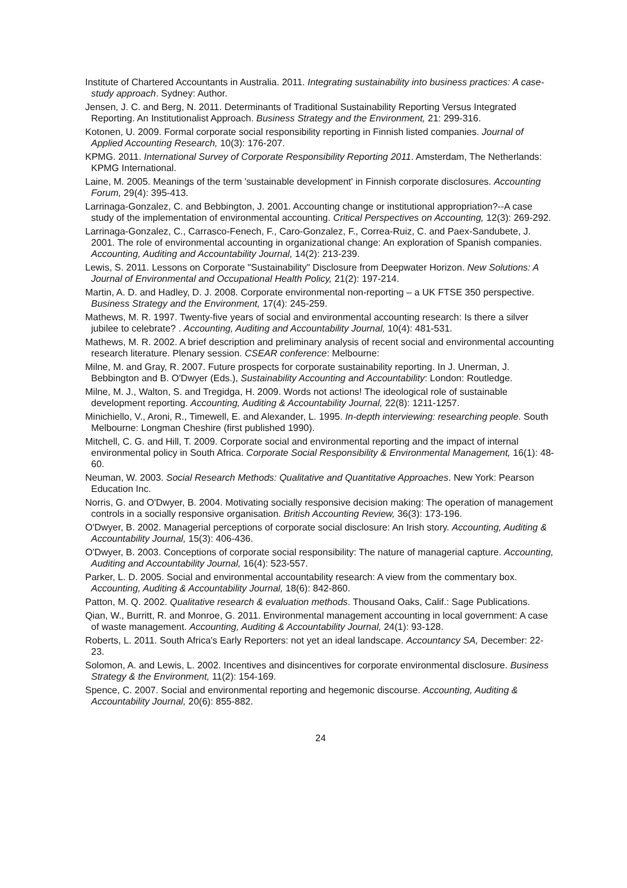Institute of Chartered Accountants in Australia. 2011. Integrating sustainability into business practices: A case-study approach. Sydney: Author.
Jensen, J. C. and Berg, N. 2011. Determinants of Traditional Sustainability Reporting Versus Integrated Reporting. An Institutionalist Approach. Business Strategy and the Environment, 21: 299-316.
Kotonen, U. 2009. Formal corporate social responsibility reporting in Finnish listed companies. Journal of Applied Accounting Research, 10(3): 176-207.
KPMG. 2011. International Survey of Corporate Responsibility Reporting 2011. Amsterdam, The Netherlands: KPMG International.
Laine, M. 2005. Meanings of the term 'sustainable development' in Finnish corporate disclosures. Accounting Forum, 29(4): 395-413.
Larrinaga-Gonzalez, C. and Bebbington, J. 2001. Accounting change or institutional appropriation?--A case study of the implementation of environmental accounting. Critical Perspectives on Accounting, 12(3): 269-292.
Larrinaga-Gonzalez, C., Carrasco-Fenech, F., Caro-Gonzalez, F., Correa-Ruiz, C. and Paex-Sandubete, J. 2001. The role of environmental accounting in organizational change: An exploration of Spanish companies. Accounting, Auditing and Accountability Journal, 14(2): 213-239.
Lewis, S. 2011. Lessons on Corporate "Sustainability" Disclosure from Deepwater Horizon. New Solutions: A Journal of Environmental and Occupational Health Policy, 21(2): 197-214.
Martin, A. D. and Hadley, D. J. 2008. Corporate environmental non-reporting – a UK FTSE 350 perspective. Business Strategy and the Environment, 17(4): 245-259.
Mathews, M. R. 1997. Twenty-five years of social and environmental accounting research: Is there a silver jubilee to celebrate? . Accounting, Auditing and Accountability Journal, 10(4): 481-531.
Mathews, M. R. 2002. A brief description and preliminary analysis of recent social and environmental accounting research literature. Plenary session. CSEAR conference: Melbourne:
Milne, M. and Gray, R. 2007. Future prospects for corporate sustainability reporting. In J. Unerman, J. Bebbington and B. O'Dwyer (Eds.), Sustainability Accounting and Accountability: London: Routledge.
Milne, M. J., Walton, S. and Tregidga, H. 2009. Words not actions! The ideological role of sustainable development reporting. Accounting, Auditing & Accountability Journal, 22(8): 1211-1257.
Minichiello, V., Aroni, R., Timewell, E. and Alexander, L. 1995. In-depth interviewing: researching people. South Melbourne: Longman Cheshire (first published 1990).
Mitchell, C. G. and Hill, T. 2009. Corporate social and environmental reporting and the impact of internal environmental policy in South Africa. Corporate Social Responsibility & Environmental Management, 16(1): 48-60.
Neuman, W. 2003. Social Research Methods: Qualitative and Quantitative Approaches. New York: Pearson Education Inc.
Norris, G. and O'Dwyer, B. 2004. Motivating socially responsive decision making: The operation of management controls in a socially responsive organisation. British Accounting Review, 36(3): 173-196.
O'Dwyer, B. 2002. Managerial perceptions of corporate social disclosure: An Irish story. Accounting, Auditing & Accountability Journal, 15(3): 406-436.
O'Dwyer, B. 2003. Conceptions of corporate social responsibility: The nature of managerial capture. Accounting, Auditing and Accountability Journal, 16(4): 523-557.
Parker, L. D. 2005. Social and environmental accountability research: A view from the commentary box. Accounting, Auditing & Accountability Journal, 18(6): 842-860.
Patton, M. Q. 2002. Qualitative research & evaluation methods. Thousand Oaks, Calif.: Sage Publications.
Qian, W., Burritt, R. and Monroe, G. 2011. Environmental management accounting in local government: A case of waste management. Accounting, Auditing & Accountability Journal, 24(1): 93-128.
Roberts, L. 2011. South Africa's Early Reporters: not yet an ideal landscape. Accountancy SA, December: 22-23.
Solomon, A. and Lewis, L. 2002. Incentives and disincentives for corporate environmental disclosure. Business Strategy & the Environment, 11(2): 154-169.
Spence, C. 2007. Social and environmental reporting and hegemonic discourse. Accounting, Auditing & Accountability Journal, 20(6): 855-882.
24